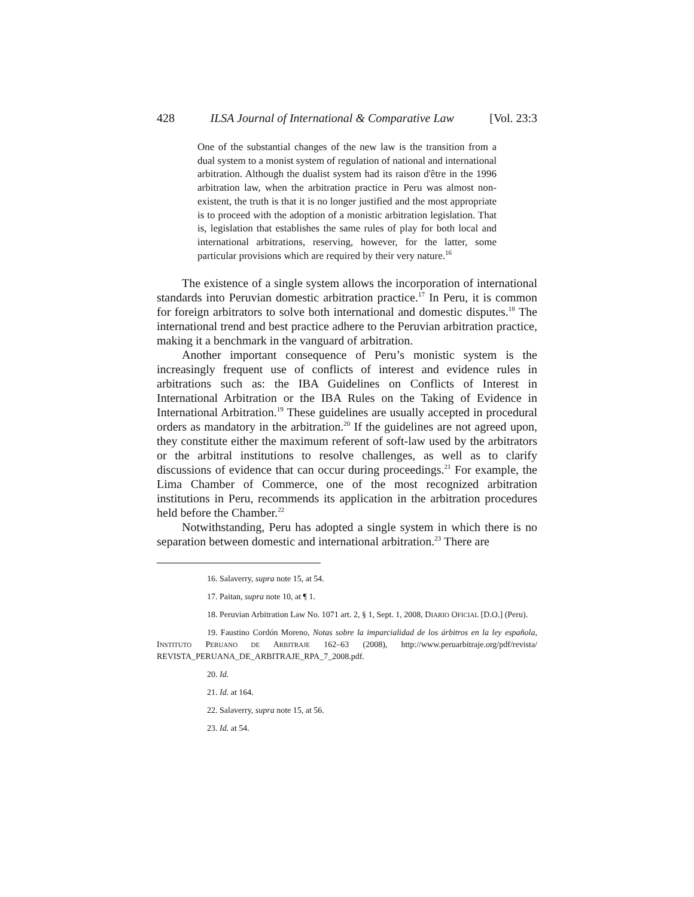428 ILSA Journal of International & Comparative Law [Vol. 23:3
One of the substantial changes of the new law is the transition from a dual system to a monist system of regulation of national and international arbitration. Although the dualist system had its raison d'être in the 1996 arbitration law, when the arbitration practice in Peru was almost non-existent, the truth is that it is no longer justified and the most appropriate is to proceed with the adoption of a monistic arbitration legislation. That is, legislation that establishes the same rules of play for both local and international arbitrations, reserving, however, for the latter, some particular provisions which are required by their very nature.<sup>16</sup>
The existence of a single system allows the incorporation of international standards into Peruvian domestic arbitration practice.<sup>17</sup> In Peru, it is common for foreign arbitrators to solve both international and domestic disputes.<sup>18</sup> The international trend and best practice adhere to the Peruvian arbitration practice, making it a benchmark in the vanguard of arbitration.
Another important consequence of Peru’s monistic system is the increasingly frequent use of conflicts of interest and evidence rules in arbitrations such as: the IBA Guidelines on Conflicts of Interest in International Arbitration or the IBA Rules on the Taking of Evidence in International Arbitration.<sup>19</sup> These guidelines are usually accepted in procedural orders as mandatory in the arbitration.<sup>20</sup> If the guidelines are not agreed upon, they constitute either the maximum referent of soft-law used by the arbitrators or the arbitral institutions to resolve challenges, as well as to clarify discussions of evidence that can occur during proceedings.<sup>21</sup> For example, the Lima Chamber of Commerce, one of the most recognized arbitration institutions in Peru, recommends its application in the arbitration procedures held before the Chamber.<sup>22</sup>
Notwithstanding, Peru has adopted a single system in which there is no separation between domestic and international arbitration.<sup>23</sup> There are
16. Salaverry, supra note 15, at 54.
17. Paitan, supra note 10, at ¶ 1.
18. Peruvian Arbitration Law No. 1071 art. 2, § 1, Sept. 1, 2008, DIARIO OFICIAL [D.O.] (Peru).
19. Faustino Cordón Moreno, Notas sobre la imparcialidad de los árbitros en la ley española, INSTITUTO PERUANO DE ARBITRAJE 162–63 (2008), http://www.peruarbitraje.org/pdf/revista/ REVISTA_PERUANA_DE_ARBITRAJE_RPA_7_2008.pdf.
20. Id.
21. Id. at 164.
22. Salaverry, supra note 15, at 56.
23. Id. at 54.